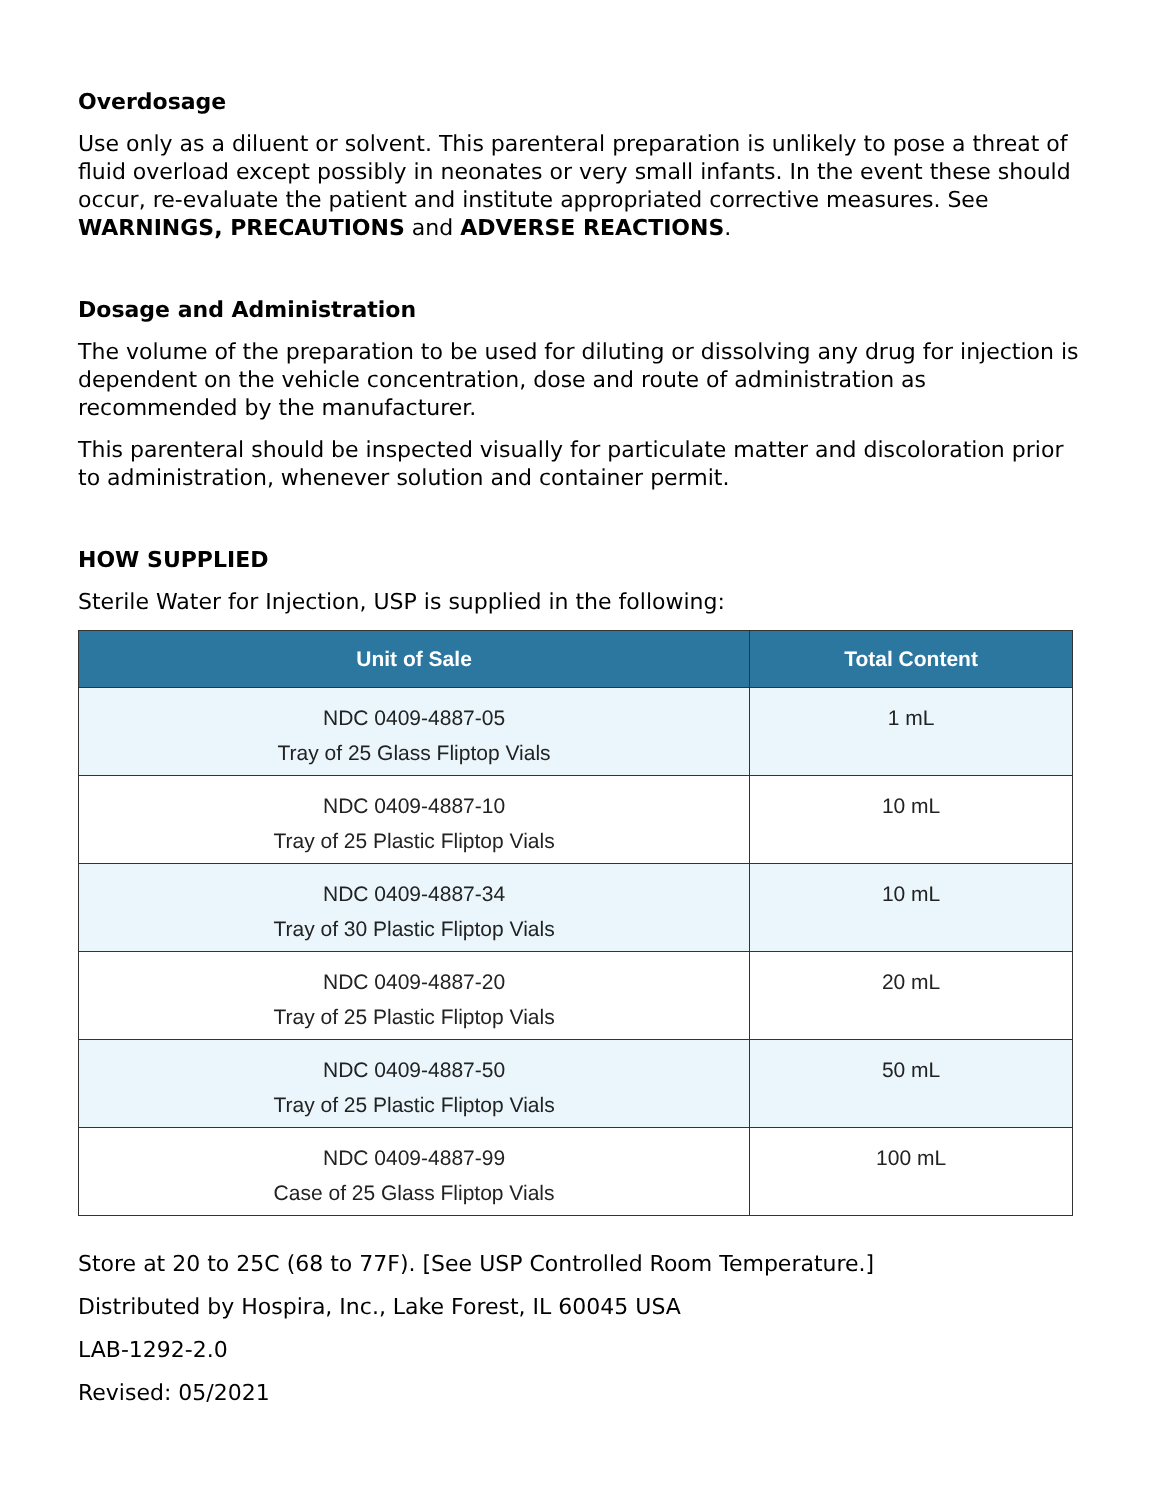Overdosage
Use only as a diluent or solvent. This parenteral preparation is unlikely to pose a threat of fluid overload except possibly in neonates or very small infants. In the event these should occur, re-evaluate the patient and institute appropriated corrective measures. See WARNINGS, PRECAUTIONS and ADVERSE REACTIONS.
Dosage and Administration
The volume of the preparation to be used for diluting or dissolving any drug for injection is dependent on the vehicle concentration, dose and route of administration as recommended by the manufacturer.
This parenteral should be inspected visually for particulate matter and discoloration prior to administration, whenever solution and container permit.
HOW SUPPLIED
Sterile Water for Injection, USP is supplied in the following:
| Unit of Sale | Total Content |
| --- | --- |
| NDC 0409-4887-05 Tray of 25 Glass Fliptop Vials | 1 mL |
| NDC 0409-4887-10 Tray of 25 Plastic Fliptop Vials | 10 mL |
| NDC 0409-4887-34 Tray of 30 Plastic Fliptop Vials | 10 mL |
| NDC 0409-4887-20 Tray of 25 Plastic Fliptop Vials | 20 mL |
| NDC 0409-4887-50 Tray of 25 Plastic Fliptop Vials | 50 mL |
| NDC 0409-4887-99 Case of 25 Glass Fliptop Vials | 100 mL |
Store at 20 to 25C (68 to 77F). [See USP Controlled Room Temperature.]
Distributed by Hospira, Inc., Lake Forest, IL 60045 USA
LAB-1292-2.0
Revised: 05/2021